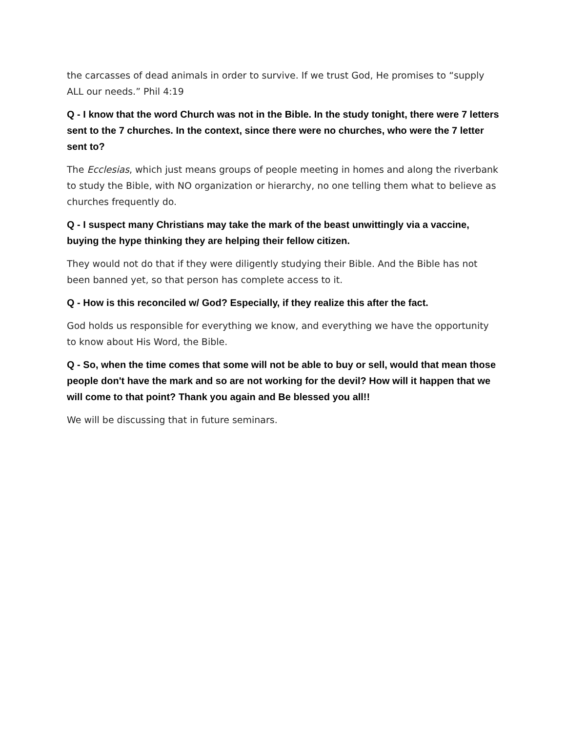the carcasses of dead animals in order to survive. If we trust God, He promises to “supply ALL our needs.” Phil 4:19
Q - I know that the word Church was not in the Bible. In the study tonight, there were 7 letters sent to the 7 churches. In the context, since there were no churches, who were the 7 letter sent to?
The Ecclesias, which just means groups of people meeting in homes and along the riverbank to study the Bible, with NO organization or hierarchy, no one telling them what to believe as churches frequently do.
Q - I suspect many Christians may take the mark of the beast unwittingly via a vaccine, buying the hype thinking they are helping their fellow citizen.
They would not do that if they were diligently studying their Bible. And the Bible has not been banned yet, so that person has complete access to it.
Q - How is this reconciled w/ God? Especially, if they realize this after the fact.
God holds us responsible for everything we know, and everything we have the opportunity to know about His Word, the Bible.
Q - So, when the time comes that some will not be able to buy or sell, would that mean those people don't have the mark and so are not working for the devil? How will it happen that we will come to that point? Thank you again and Be blessed you all!!
We will be discussing that in future seminars.